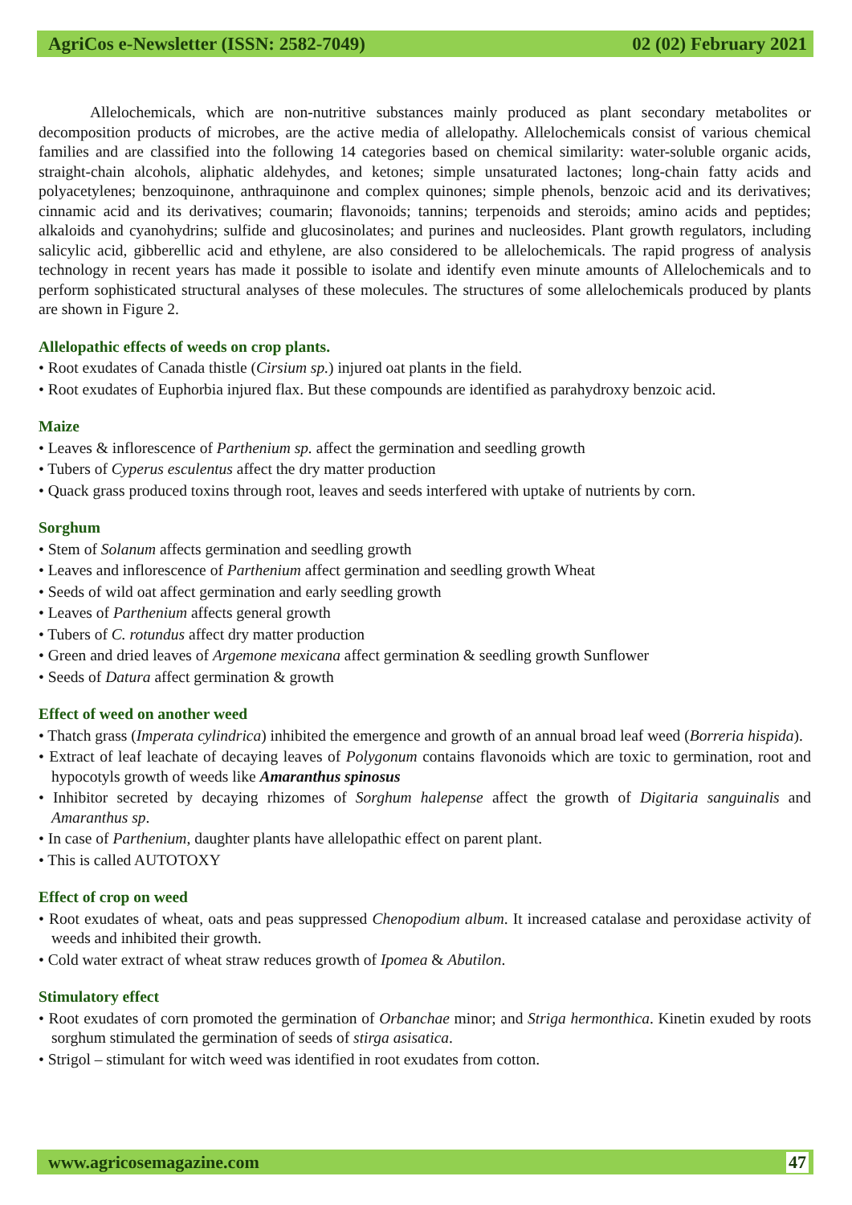AgriCos e-Newsletter (ISSN: 2582-7049) 02 (02) February 2021
Allelochemicals, which are non-nutritive substances mainly produced as plant secondary metabolites or decomposition products of microbes, are the active media of allelopathy. Allelochemicals consist of various chemical families and are classified into the following 14 categories based on chemical similarity: water-soluble organic acids, straight-chain alcohols, aliphatic aldehydes, and ketones; simple unsaturated lactones; long-chain fatty acids and polyacetylenes; benzoquinone, anthraquinone and complex quinones; simple phenols, benzoic acid and its derivatives; cinnamic acid and its derivatives; coumarin; flavonoids; tannins; terpenoids and steroids; amino acids and peptides; alkaloids and cyanohydrins; sulfide and glucosinolates; and purines and nucleosides. Plant growth regulators, including salicylic acid, gibberellic acid and ethylene, are also considered to be allelochemicals. The rapid progress of analysis technology in recent years has made it possible to isolate and identify even minute amounts of Allelochemicals and to perform sophisticated structural analyses of these molecules. The structures of some allelochemicals produced by plants are shown in Figure 2.
Allelopathic effects of weeds on crop plants.
• Root exudates of Canada thistle (Cirsium sp.) injured oat plants in the field.
• Root exudates of Euphorbia injured flax. But these compounds are identified as parahydroxy benzoic acid.
Maize
• Leaves & inflorescence of Parthenium sp. affect the germination and seedling growth
• Tubers of Cyperus esculentus affect the dry matter production
• Quack grass produced toxins through root, leaves and seeds interfered with uptake of nutrients by corn.
Sorghum
• Stem of Solanum affects germination and seedling growth
• Leaves and inflorescence of Parthenium affect germination and seedling growth Wheat
• Seeds of wild oat affect germination and early seedling growth
• Leaves of Parthenium affects general growth
• Tubers of C. rotundus affect dry matter production
• Green and dried leaves of Argemone mexicana affect germination & seedling growth Sunflower
• Seeds of Datura affect germination & growth
Effect of weed on another weed
• Thatch grass (Imperata cylindrica) inhibited the emergence and growth of an annual broad leaf weed (Borreria hispida).
• Extract of leaf leachate of decaying leaves of Polygonum contains flavonoids which are toxic to germination, root and hypocotyls growth of weeds like Amaranthus spinosus
• Inhibitor secreted by decaying rhizomes of Sorghum halepense affect the growth of Digitaria sanguinalis and Amaranthus sp.
• In case of Parthenium, daughter plants have allelopathic effect on parent plant.
• This is called AUTOTOXY
Effect of crop on weed
• Root exudates of wheat, oats and peas suppressed Chenopodium album. It increased catalase and peroxidase activity of weeds and inhibited their growth.
• Cold water extract of wheat straw reduces growth of Ipomea & Abutilon.
Stimulatory effect
• Root exudates of corn promoted the germination of Orbanchae minor; and Striga hermonthica. Kinetin exuded by roots sorghum stimulated the germination of seeds of stirga asisatica.
• Strigol – stimulant for witch weed was identified in root exudates from cotton.
www.agricosemagazine.com 47